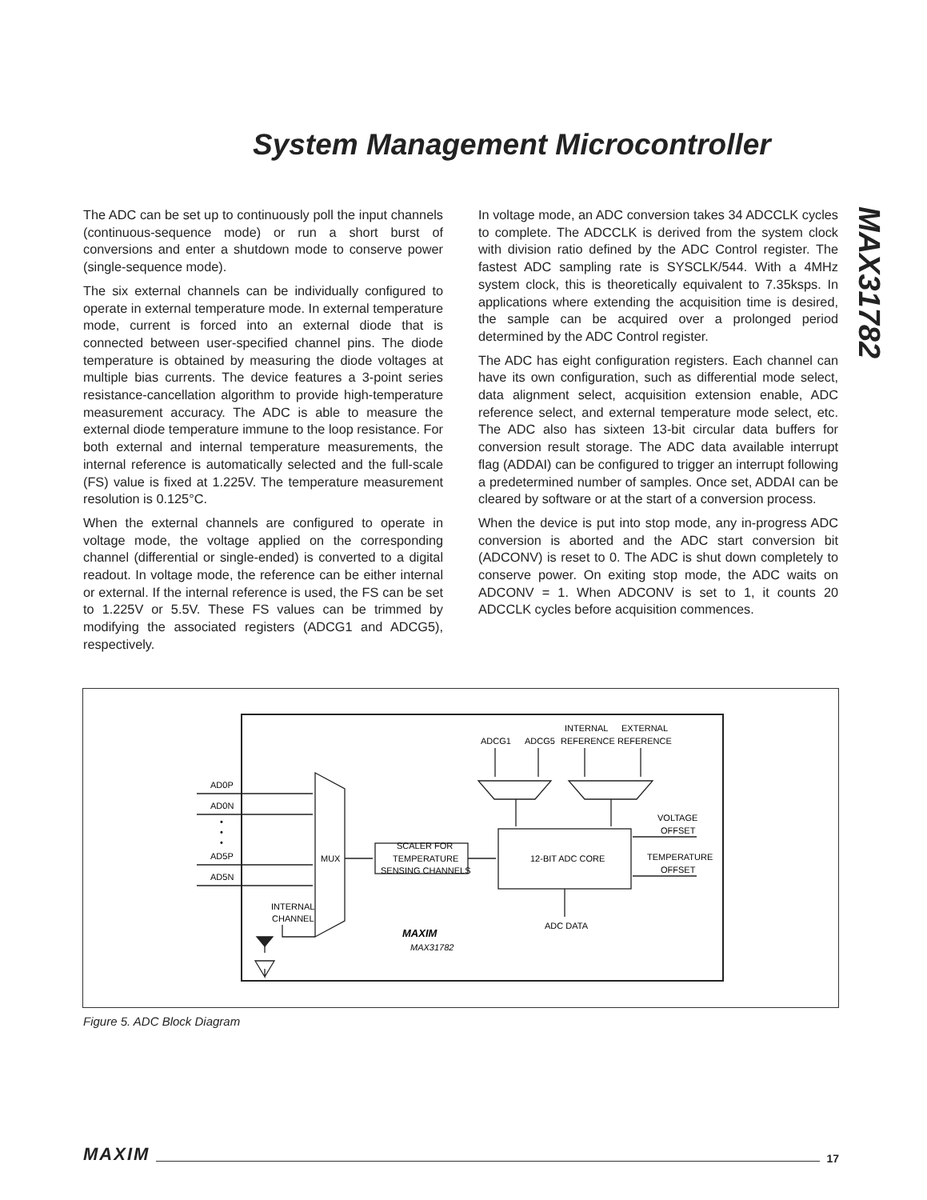System Management Microcontroller
MAX31782
The ADC can be set up to continuously poll the input channels (continuous-sequence mode) or run a short burst of conversions and enter a shutdown mode to conserve power (single-sequence mode).
The six external channels can be individually configured to operate in external temperature mode. In external temperature mode, current is forced into an external diode that is connected between user-specified channel pins. The diode temperature is obtained by measuring the diode voltages at multiple bias currents. The device features a 3-point series resistance-cancellation algorithm to provide high-temperature measurement accuracy. The ADC is able to measure the external diode temperature immune to the loop resistance. For both external and internal temperature measurements, the internal reference is automatically selected and the full-scale (FS) value is fixed at 1.225V. The temperature measurement resolution is 0.125°C.
When the external channels are configured to operate in voltage mode, the voltage applied on the corresponding channel (differential or single-ended) is converted to a digital readout. In voltage mode, the reference can be either internal or external. If the internal reference is used, the FS can be set to 1.225V or 5.5V. These FS values can be trimmed by modifying the associated registers (ADCG1 and ADCG5), respectively.
In voltage mode, an ADC conversion takes 34 ADCCLK cycles to complete. The ADCCLK is derived from the system clock with division ratio defined by the ADC Control register. The fastest ADC sampling rate is SYSCLK/544. With a 4MHz system clock, this is theoretically equivalent to 7.35ksps. In applications where extending the acquisition time is desired, the sample can be acquired over a prolonged period determined by the ADC Control register.
The ADC has eight configuration registers. Each channel can have its own configuration, such as differential mode select, data alignment select, acquisition extension enable, ADC reference select, and external temperature mode select, etc. The ADC also has sixteen 13-bit circular data buffers for conversion result storage. The ADC data available interrupt flag (ADDAI) can be configured to trigger an interrupt following a predetermined number of samples. Once set, ADDAI can be cleared by software or at the start of a conversion process.
When the device is put into stop mode, any in-progress ADC conversion is aborted and the ADC start conversion bit (ADCONV) is reset to 0. The ADC is shut down completely to conserve power. On exiting stop mode, the ADC waits on ADCONV = 1. When ADCONV is set to 1, it counts 20 ADCCLK cycles before acquisition commences.
AD0P
AD0N
•
•
•
AD5P
AD5N
INTERNAL
CHANNEL
MUX
SCALER FOR
TEMPERATURE
SENSING CHANNELS
12-BIT ADC CORE
ADCG1
ADCG5
INTERNAL
REFERENCE
EXTERNAL
REFERENCE
VOLTAGE
OFFSET
TEMPERATURE
OFFSET
ADC DATA
MAXIM
MAX31782
Figure 5. ADC Block Diagram
MAXIM 17